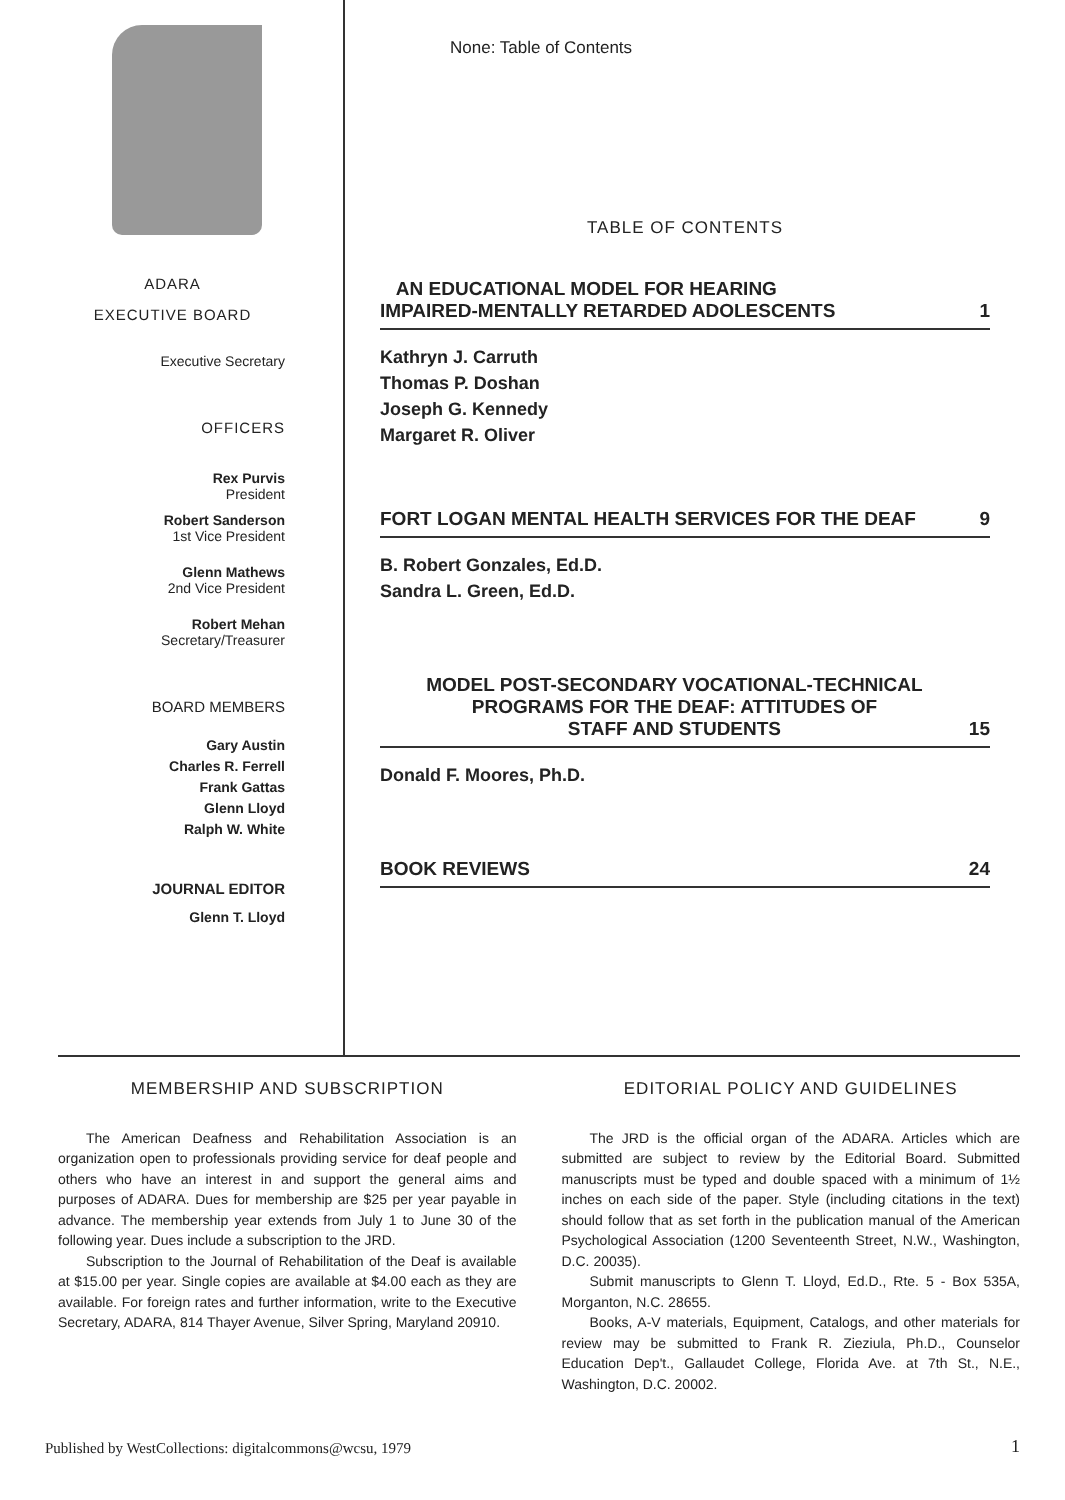ADARA
EXECUTIVE BOARD
Executive Secretary
OFFICERS
Rex Purvis
President
Robert Sanderson
1st Vice President
Glenn Mathews
2nd Vice President
Robert Mehan
Secretary/Treasurer
BOARD MEMBERS
Gary Austin
Charles R. Ferrell
Frank Gattas
Glenn Lloyd
Ralph W. White
JOURNAL EDITOR
Glenn T. Lloyd
None: Table of Contents
TABLE OF CONTENTS
AN EDUCATIONAL MODEL FOR HEARING
IMPAIRED-MENTALLY RETARDED ADOLESCENTS 1
Kathryn J. Carruth
Thomas P. Doshan
Joseph G. Kennedy
Margaret R. Oliver
FORT LOGAN MENTAL HEALTH SERVICES FOR THE DEAF 9
B. Robert Gonzales, Ed.D.
Sandra L. Green, Ed.D.
MODEL POST-SECONDARY VOCATIONAL-TECHNICAL
PROGRAMS FOR THE DEAF: ATTITUDES OF
STAFF AND STUDENTS 15
Donald F. Moores, Ph.D.
BOOK REVIEWS 24
MEMBERSHIP AND SUBSCRIPTION
The American Deafness and Rehabilitation Association is an organization open to professionals providing service for deaf people and others who have an interest in and support the general aims and purposes of ADARA. Dues for membership are $25 per year payable in advance. The membership year extends from July 1 to June 30 of the following year. Dues include a subscription to the JRD.
Subscription to the Journal of Rehabilitation of the Deaf is available at $15.00 per year. Single copies are available at $4.00 each as they are available. For foreign rates and further information, write to the Executive Secretary, ADARA, 814 Thayer Avenue, Silver Spring, Maryland 20910.
EDITORIAL POLICY AND GUIDELINES
The JRD is the official organ of the ADARA. Articles which are submitted are subject to review by the Editorial Board. Submitted manuscripts must be typed and double spaced with a minimum of 1½ inches on each side of the paper. Style (including citations in the text) should follow that as set forth in the publication manual of the American Psychological Association (1200 Seventeenth Street, N.W., Washington, D.C. 20035).
Submit manuscripts to Glenn T. Lloyd, Ed.D., Rte. 5 - Box 535A, Morganton, N.C. 28655.
Books, A-V materials, Equipment, Catalogs, and other materials for review may be submitted to Frank R. Zieziula, Ph.D., Counselor Education Dep't., Gallaudet College, Florida Ave. at 7th St., N.E., Washington, D.C. 20002.
Published by WestCollections: digitalcommons@wcsu, 1979
1